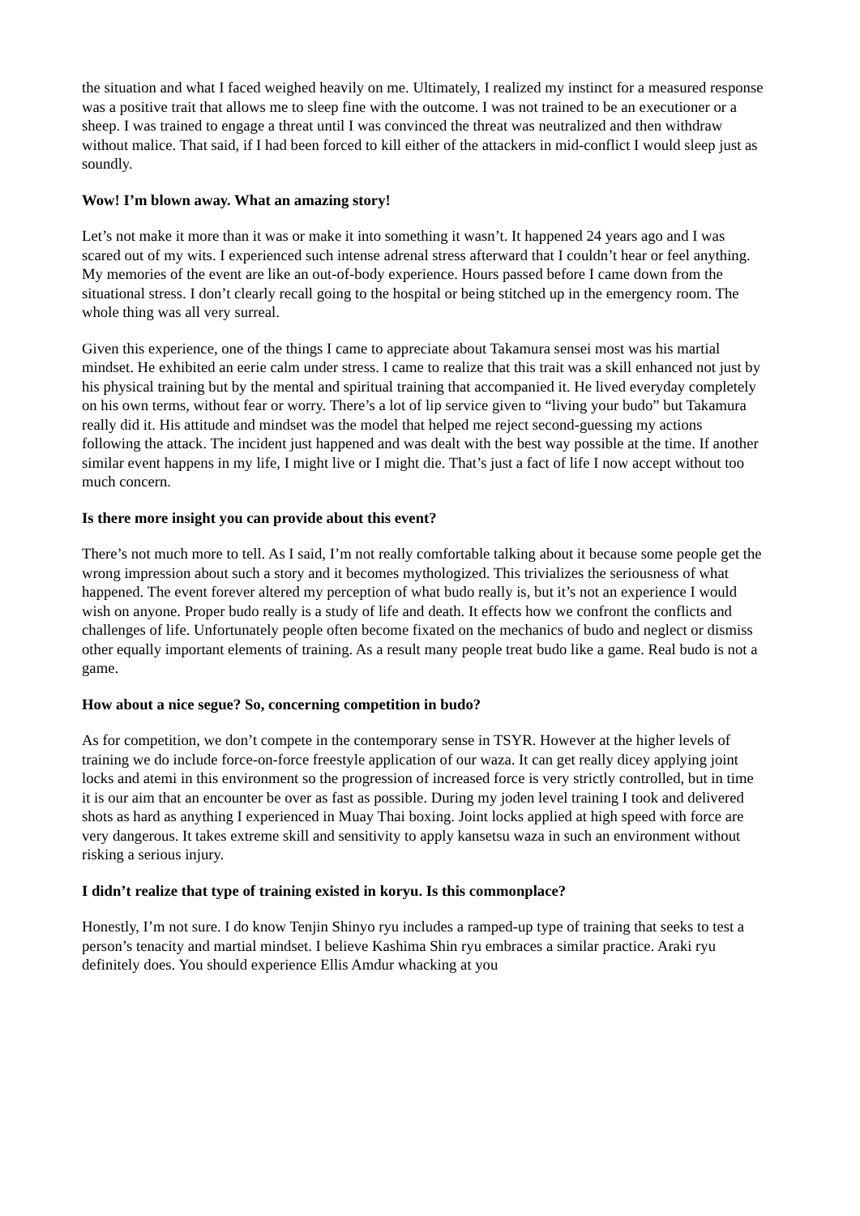the situation and what I faced weighed heavily on me. Ultimately, I realized my instinct for a measured response was a positive trait that allows me to sleep fine with the outcome. I was not trained to be an executioner or a sheep. I was trained to engage a threat until I was convinced the threat was neutralized and then withdraw without malice. That said, if I had been forced to kill either of the attackers in mid-conflict I would sleep just as soundly.
Wow! I’m blown away. What an amazing story!
Let’s not make it more than it was or make it into something it wasn’t. It happened 24 years ago and I was scared out of my wits. I experienced such intense adrenal stress afterward that I couldn’t hear or feel anything. My memories of the event are like an out-of-body experience. Hours passed before I came down from the situational stress. I don’t clearly recall going to the hospital or being stitched up in the emergency room. The whole thing was all very surreal.
Given this experience, one of the things I came to appreciate about Takamura sensei most was his martial mindset. He exhibited an eerie calm under stress. I came to realize that this trait was a skill enhanced not just by his physical training but by the mental and spiritual training that accompanied it. He lived everyday completely on his own terms, without fear or worry. There’s a lot of lip service given to “living your budo” but Takamura really did it. His attitude and mindset was the model that helped me reject second-guessing my actions following the attack. The incident just happened and was dealt with the best way possible at the time. If another similar event happens in my life, I might live or I might die. That’s just a fact of life I now accept without too much concern.
Is there more insight you can provide about this event?
There’s not much more to tell. As I said, I’m not really comfortable talking about it because some people get the wrong impression about such a story and it becomes mythologized. This trivializes the seriousness of what happened. The event forever altered my perception of what budo really is, but it’s not an experience I would wish on anyone. Proper budo really is a study of life and death. It effects how we confront the conflicts and challenges of life. Unfortunately people often become fixated on the mechanics of budo and neglect or dismiss other equally important elements of training. As a result many people treat budo like a game. Real budo is not a game.
How about a nice segue? So, concerning competition in budo?
As for competition, we don’t compete in the contemporary sense in TSYR. However at the higher levels of training we do include force-on-force freestyle application of our waza. It can get really dicey applying joint locks and atemi in this environment so the progression of increased force is very strictly controlled, but in time it is our aim that an encounter be over as fast as possible. During my joden level training I took and delivered shots as hard as anything I experienced in Muay Thai boxing. Joint locks applied at high speed with force are very dangerous. It takes extreme skill and sensitivity to apply kansetsu waza in such an environment without risking a serious injury.
I didn’t realize that type of training existed in koryu. Is this commonplace?
Honestly, I’m not sure. I do know Tenjin Shinyo ryu includes a ramped-up type of training that seeks to test a person’s tenacity and martial mindset. I believe Kashima Shin ryu embraces a similar practice. Araki ryu definitely does. You should experience Ellis Amdur whacking at you